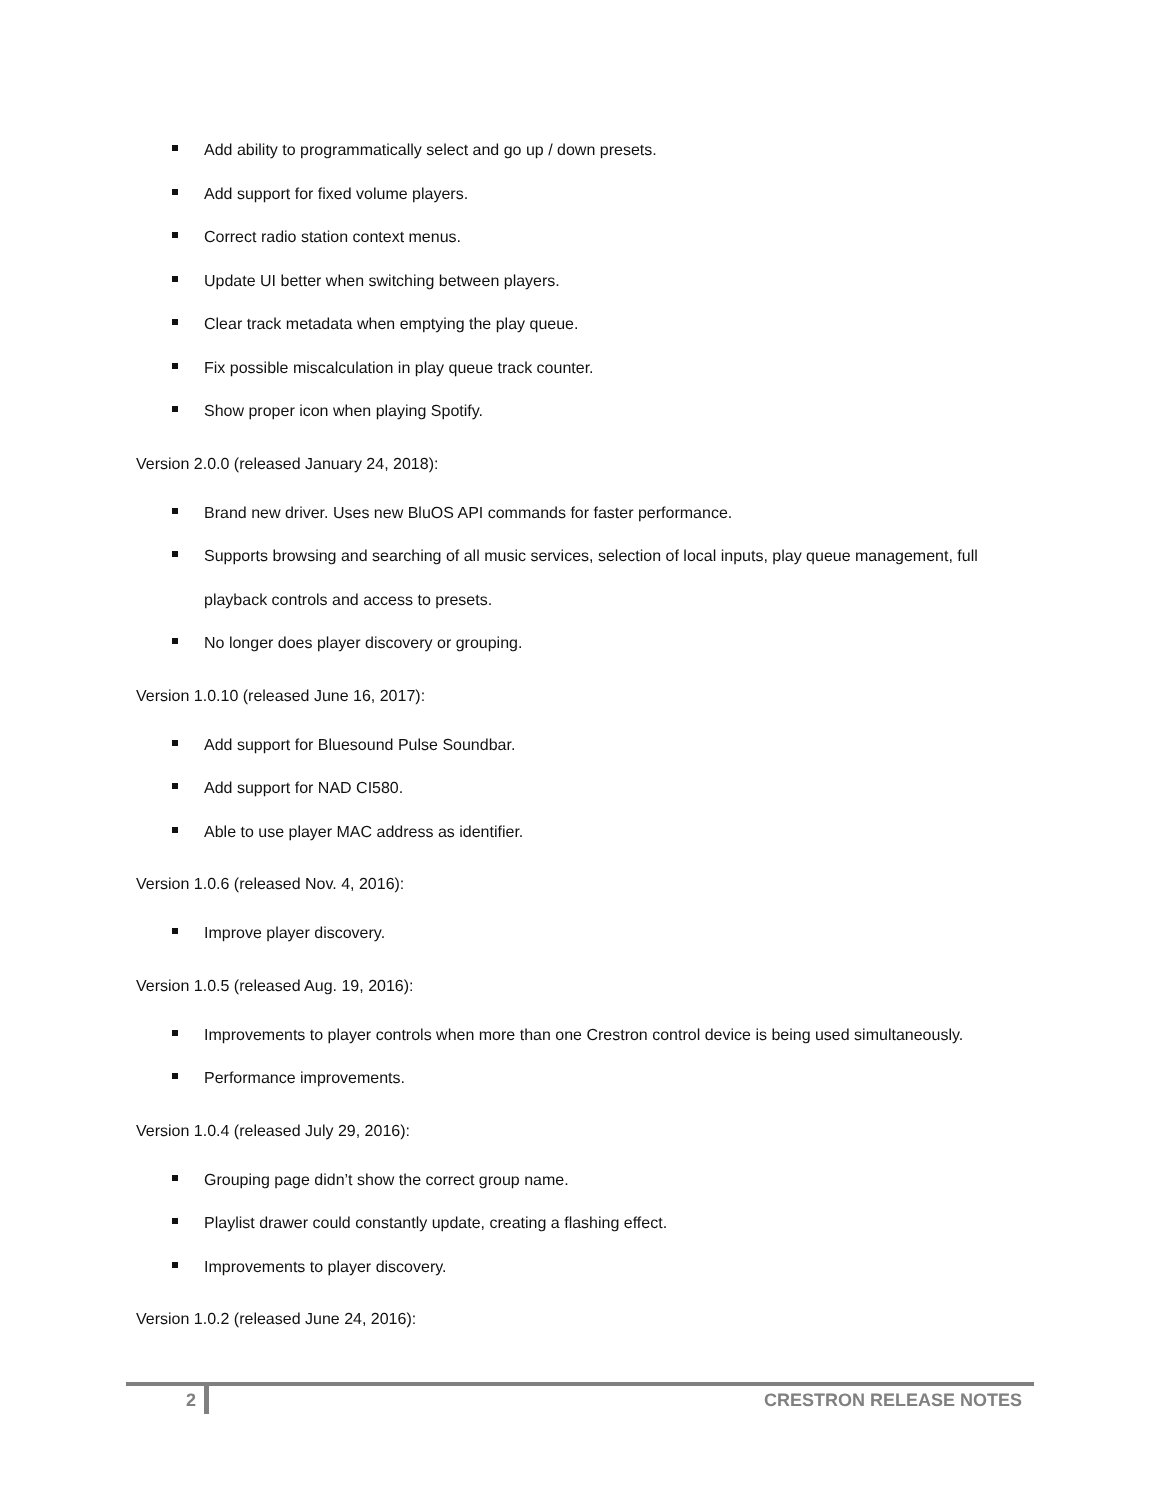Add ability to programmatically select and go up / down presets.
Add support for fixed volume players.
Correct radio station context menus.
Update UI better when switching between players.
Clear track metadata when emptying the play queue.
Fix possible miscalculation in play queue track counter.
Show proper icon when playing Spotify.
Version 2.0.0 (released January 24, 2018):
Brand new driver. Uses new BluOS API commands for faster performance.
Supports browsing and searching of all music services, selection of local inputs, play queue management, full playback controls and access to presets.
No longer does player discovery or grouping.
Version 1.0.10 (released June 16, 2017):
Add support for Bluesound Pulse Soundbar.
Add support for NAD CI580.
Able to use player MAC address as identifier.
Version 1.0.6 (released Nov. 4, 2016):
Improve player discovery.
Version 1.0.5 (released Aug. 19, 2016):
Improvements to player controls when more than one Crestron control device is being used simultaneously.
Performance improvements.
Version 1.0.4 (released July 29, 2016):
Grouping page didn’t show the correct group name.
Playlist drawer could constantly update, creating a flashing effect.
Improvements to player discovery.
Version 1.0.2 (released June 24, 2016):
2 CRESTRON RELEASE NOTES